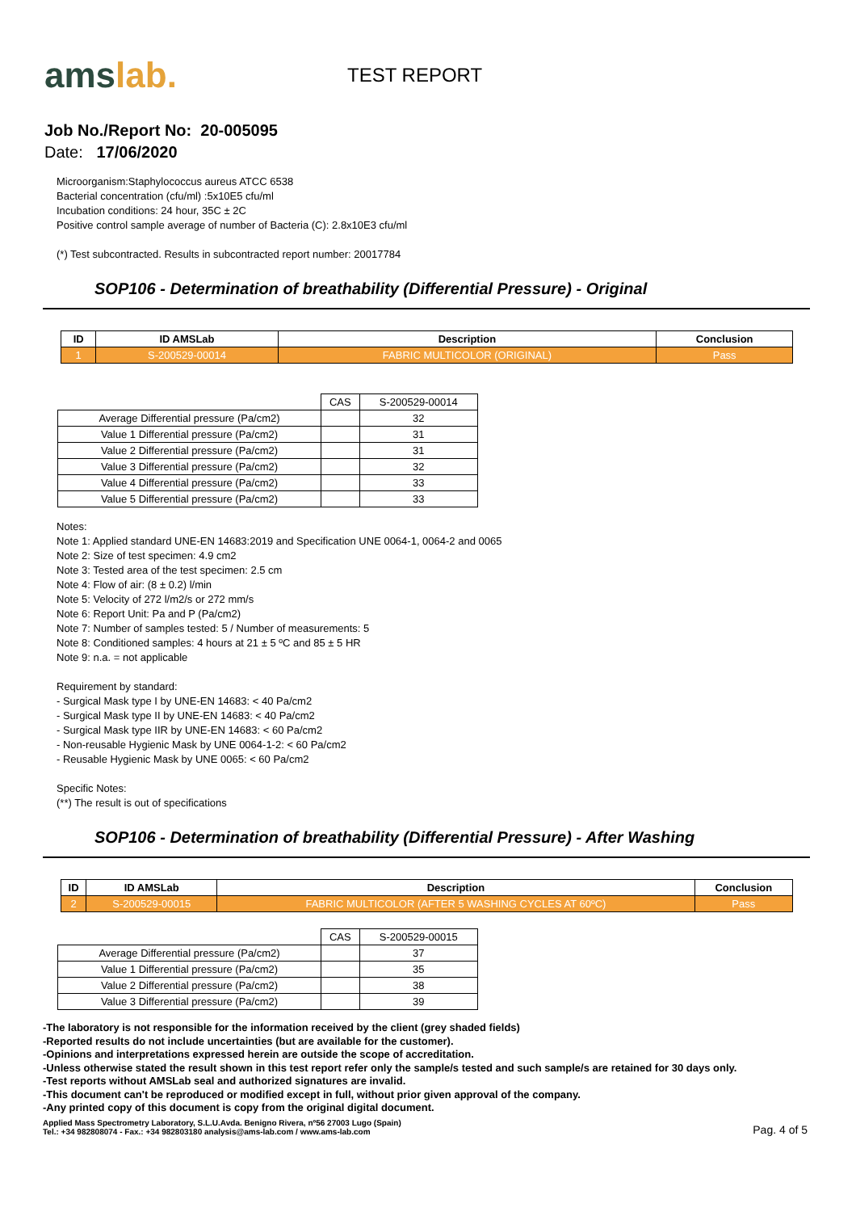amslab.
TEST REPORT
Job No./Report No: 20-005095
Date: 17/06/2020
Microorganism:Staphylococcus aureus ATCC 6538
Bacterial concentration (cfu/ml) :5x10E5 cfu/ml
Incubation conditions: 24 hour, 35C ± 2C
Positive control sample average of number of Bacteria (C): 2.8x10E3 cfu/ml
(*) Test subcontracted. Results in subcontracted report number: 20017784
SOP106 - Determination of breathability (Differential Pressure) - Original
| ID | ID AMSLab | Description | Conclusion |
| --- | --- | --- | --- |
| 1 | S-200529-00014 | FABRIC MULTICOLOR (ORIGINAL) | Pass |
| | CAS | S-200529-00014 |
| Average Differential pressure (Pa/cm2) | | 32 |
| Value 1 Differential pressure (Pa/cm2) | | 31 |
| Value 2 Differential pressure (Pa/cm2) | | 31 |
| Value 3 Differential pressure (Pa/cm2) | | 32 |
| Value 4 Differential pressure (Pa/cm2) | | 33 |
| Value 5 Differential pressure (Pa/cm2) | | 33 |
Notes:
Note 1: Applied standard UNE-EN 14683:2019 and Specification UNE 0064-1, 0064-2 and 0065
Note 2: Size of test specimen: 4.9 cm2
Note 3: Tested area of the test specimen: 2.5 cm
Note 4: Flow of air: (8 ± 0.2) l/min
Note 5: Velocity of 272 l/m2/s or 272 mm/s
Note 6: Report Unit: Pa and P (Pa/cm2)
Note 7: Number of samples tested: 5 / Number of measurements: 5
Note 8: Conditioned samples: 4 hours at 21 ± 5 ºC and 85 ± 5 HR
Note 9: n.a. = not applicable
Requirement by standard:
- Surgical Mask type I by UNE-EN 14683: < 40 Pa/cm2
- Surgical Mask type II by UNE-EN 14683: < 40 Pa/cm2
- Surgical Mask type IIR by UNE-EN 14683: < 60 Pa/cm2
- Non-reusable Hygienic Mask by UNE 0064-1-2: < 60 Pa/cm2
- Reusable Hygienic Mask by UNE 0065: < 60 Pa/cm2
Specific Notes:
(**) The result is out of specifications
SOP106 - Determination of breathability (Differential Pressure) - After Washing
| ID | ID AMSLab | Description | Conclusion |
| --- | --- | --- | --- |
| 2 | S-200529-00015 | FABRIC MULTICOLOR (AFTER 5 WASHING CYCLES AT 60ºC) | Pass |
| | CAS | S-200529-00015 |
| Average Differential pressure (Pa/cm2) | | 37 |
| Value 1 Differential pressure (Pa/cm2) | | 35 |
| Value 2 Differential pressure (Pa/cm2) | | 38 |
| Value 3 Differential pressure (Pa/cm2) | | 39 |
-The laboratory is not responsible for the information received by the client (grey shaded fields)
-Reported results do not include uncertainties (but are available for the customer).
-Opinions and interpretations expressed herein are outside the scope of accreditation.
-Unless otherwise stated the result shown in this test report refer only the sample/s tested and such sample/s are retained for 30 days only.
-Test reports without AMSLab seal and authorized signatures are invalid.
-This document can't be reproduced or modified except in full, without prior given approval of the company.
-Any printed copy of this document is copy from the original digital document.
Applied Mass Spectrometry Laboratory, S.L.U.Avda. Benigno Rivera, nº56 27003 Lugo (Spain)
Tel.: +34 982808074 - Fax.: +34 982803180 analysis@ams-lab.com / www.ams-lab.com
Pag. 4 of 5